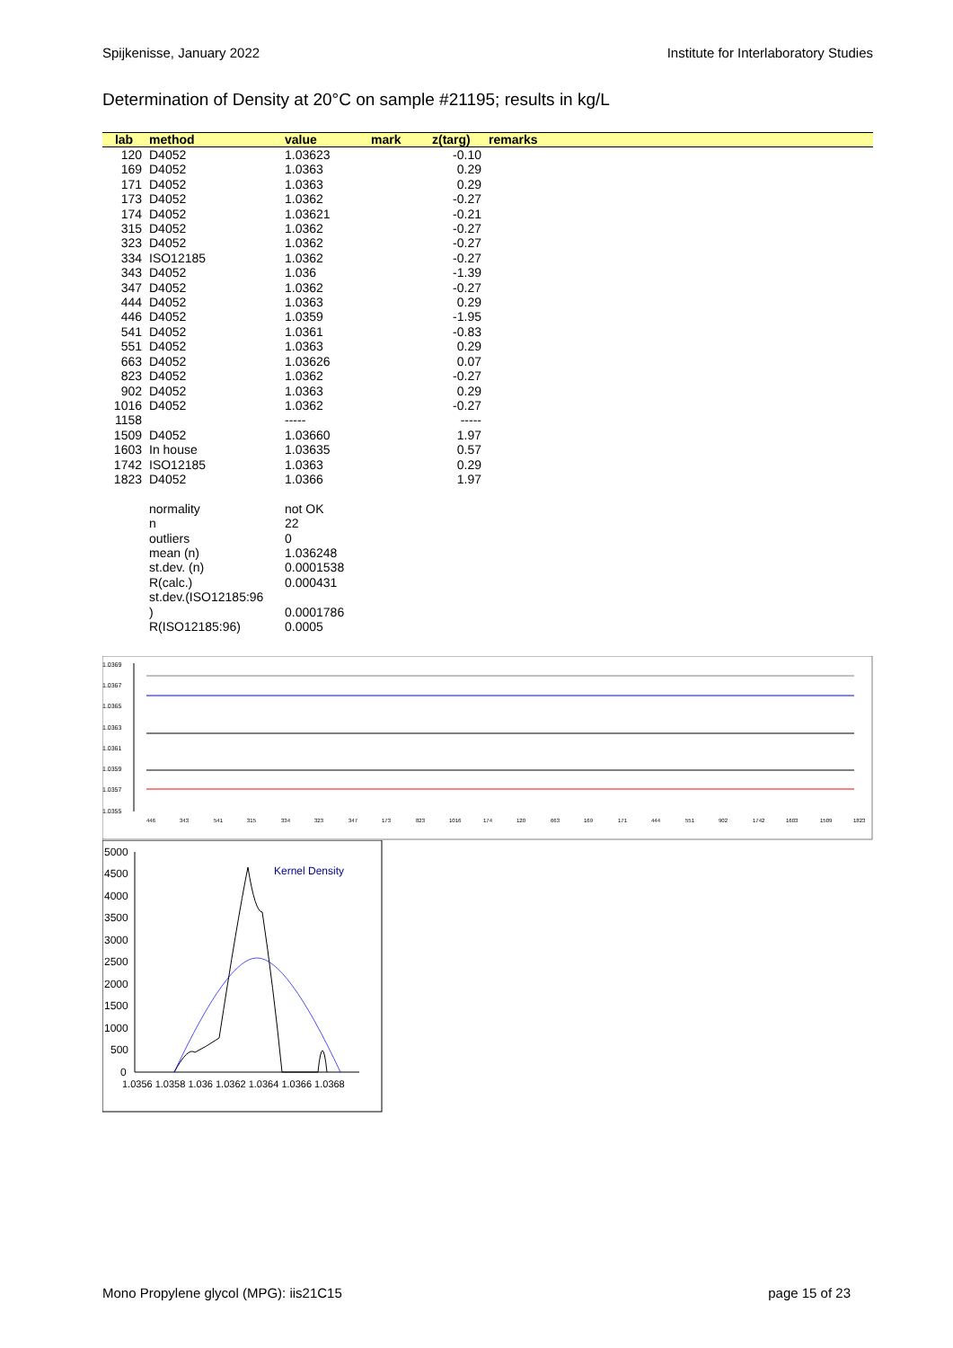Spijkenisse, January 2022 Institute for Interlaboratory Studies
Determination of Density at 20°C on sample #21195; results in kg/L
| lab | method | value | mark | z(targ) | remarks |
| --- | --- | --- | --- | --- | --- |
| 120 | D4052 | 1.03623 | | -0.10 | |
| 169 | D4052 | 1.0363 | | 0.29 | |
| 171 | D4052 | 1.0363 | | 0.29 | |
| 173 | D4052 | 1.0362 | | -0.27 | |
| 174 | D4052 | 1.03621 | | -0.21 | |
| 315 | D4052 | 1.0362 | | -0.27 | |
| 323 | D4052 | 1.0362 | | -0.27 | |
| 334 | ISO12185 | 1.0362 | | -0.27 | |
| 343 | D4052 | 1.036 | | -1.39 | |
| 347 | D4052 | 1.0362 | | -0.27 | |
| 444 | D4052 | 1.0363 | | 0.29 | |
| 446 | D4052 | 1.0359 | | -1.95 | |
| 541 | D4052 | 1.0361 | | -0.83 | |
| 551 | D4052 | 1.0363 | | 0.29 | |
| 663 | D4052 | 1.03626 | | 0.07 | |
| 823 | D4052 | 1.0362 | | -0.27 | |
| 902 | D4052 | 1.0363 | | 0.29 | |
| 1016 | D4052 | 1.0362 | | -0.27 | |
| 1158 | | ----- | | ----- | |
| 1509 | D4052 | 1.03660 | | 1.97 | |
| 1603 | In house | 1.03635 | | 0.57 | |
| 1742 | ISO12185 | 1.0363 | | 0.29 | |
| 1823 | D4052 | 1.0366 | | 1.97 | |
| | normality | not OK | | | |
| | n | 22 | | | |
| | outliers | 0 | | | |
| | mean (n) | 1.036248 | | | |
| | st.dev. (n) | 0.0001538 | | | |
| | R(calc.) | 0.000431 | | | |
| | st.dev.(ISO12185:96 ) | 0.0001786 | | | |
| | R(ISO12185:96) | 0.0005 | | | |
1.0369
1.0367
1.0365
1.0363
1.0361
1.0359
1.0357
1.0355
446
343
541
315
334
323
347
173
823
1016
174
120
663
169
171
444
551
902
1742
1603
1509
1823
5000
4500
4000
3500
3000
2500
2000
1500
1000
500
0
1.0356 1.0358 1.036 1.0362 1.0364 1.0366 1.0368
Kernel Density
Mono Propylene glycol (MPG): iis21C15 page 15 of 23